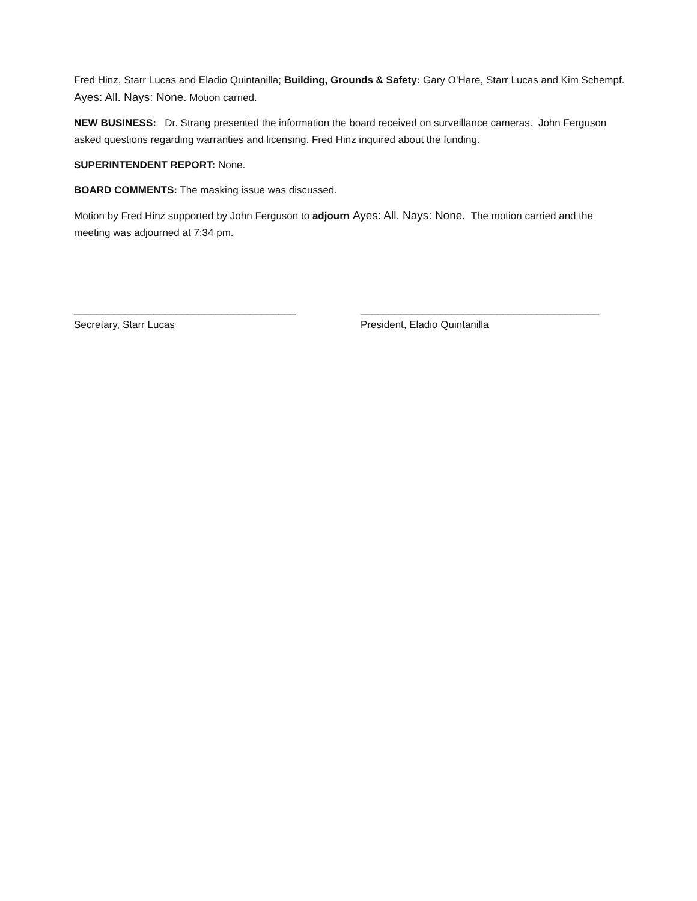Fred Hinz, Starr Lucas and Eladio Quintanilla; Building, Grounds & Safety: Gary O’Hare, Starr Lucas and Kim Schempf. Ayes: All. Nays: None. Motion carried.
NEW BUSINESS: Dr. Strang presented the information the board received on surveillance cameras. John Ferguson asked questions regarding warranties and licensing. Fred Hinz inquired about the funding.
SUPERINTENDENT REPORT: None.
BOARD COMMENTS: The masking issue was discussed.
Motion by Fred Hinz supported by John Ferguson to adjourn Ayes: All. Nays: None. The motion carried and the meeting was adjourned at 7:34 pm.
_______________________________________
Secretary, Starr Lucas
__________________________________________
President, Eladio Quintanilla